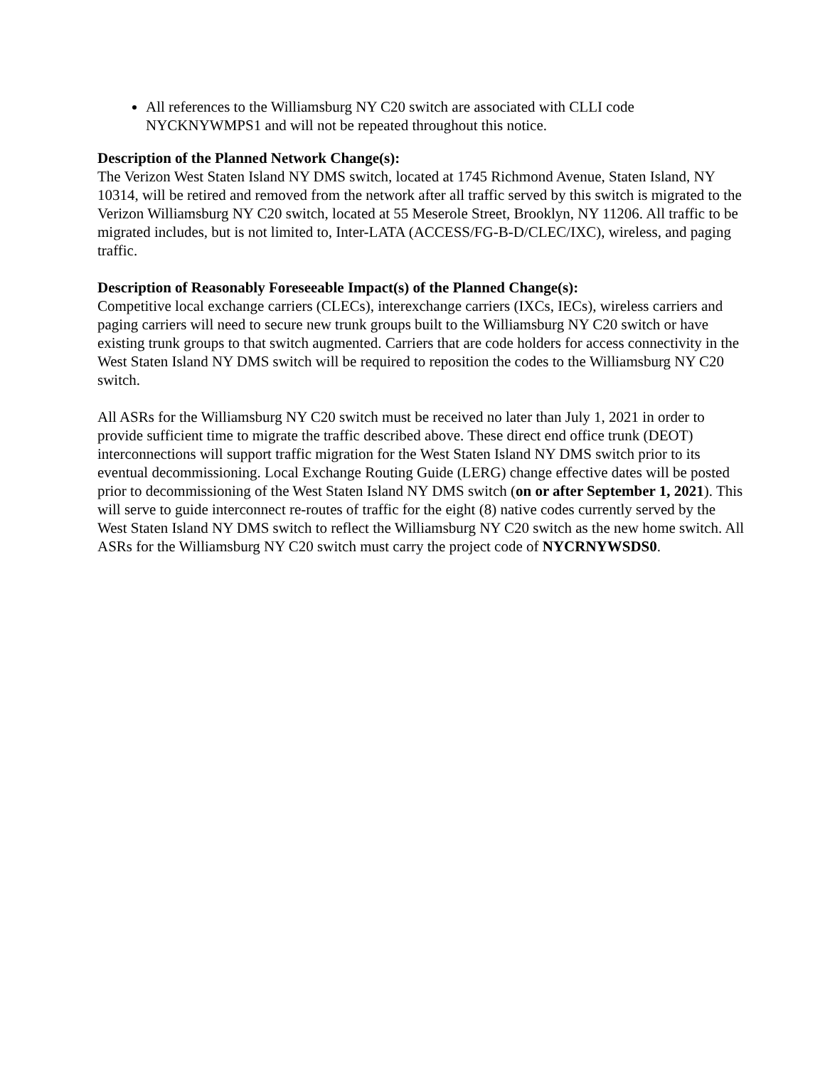All references to the Williamsburg NY C20 switch are associated with CLLI code NYCKNYWMPS1 and will not be repeated throughout this notice.
Description of the Planned Network Change(s):
The Verizon West Staten Island NY DMS switch, located at 1745 Richmond Avenue, Staten Island, NY 10314, will be retired and removed from the network after all traffic served by this switch is migrated to the Verizon Williamsburg NY C20 switch, located at 55 Meserole Street, Brooklyn, NY 11206. All traffic to be migrated includes, but is not limited to, Inter-LATA (ACCESS/FG-B-D/CLEC/IXC), wireless, and paging traffic.
Description of Reasonably Foreseeable Impact(s) of the Planned Change(s):
Competitive local exchange carriers (CLECs), interexchange carriers (IXCs, IECs), wireless carriers and paging carriers will need to secure new trunk groups built to the Williamsburg NY C20 switch or have existing trunk groups to that switch augmented. Carriers that are code holders for access connectivity in the West Staten Island NY DMS switch will be required to reposition the codes to the Williamsburg NY C20 switch.
All ASRs for the Williamsburg NY C20 switch must be received no later than July 1, 2021 in order to provide sufficient time to migrate the traffic described above. These direct end office trunk (DEOT) interconnections will support traffic migration for the West Staten Island NY DMS switch prior to its eventual decommissioning. Local Exchange Routing Guide (LERG) change effective dates will be posted prior to decommissioning of the West Staten Island NY DMS switch (on or after September 1, 2021). This will serve to guide interconnect re-routes of traffic for the eight (8) native codes currently served by the West Staten Island NY DMS switch to reflect the Williamsburg NY C20 switch as the new home switch. All ASRs for the Williamsburg NY C20 switch must carry the project code of NYCRNYWSDS0.